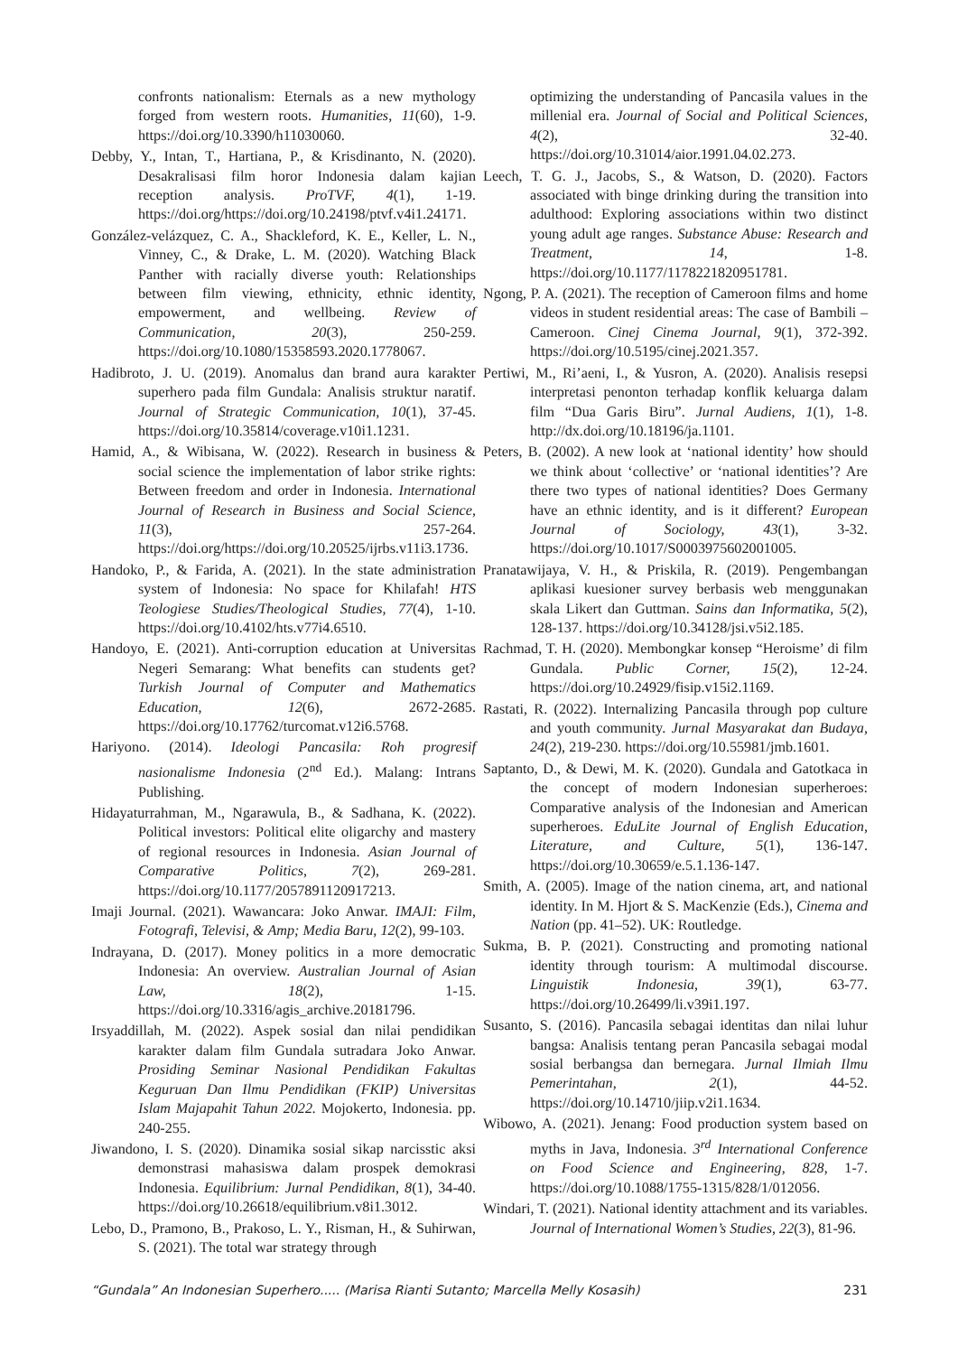confronts nationalism: Eternals as a new mythology forged from western roots. Humanities, 11(60), 1-9. https://doi.org/10.3390/h11030060.
Debby, Y., Intan, T., Hartiana, P., & Krisdinanto, N. (2020). Desakralisasi film horor Indonesia dalam kajian reception analysis. ProTVF, 4(1), 1-19. https://doi.org/https://doi.org/10.24198/ptvf.v4i1.24171.
González-velázquez, C. A., Shackleford, K. E., Keller, L. N., Vinney, C., & Drake, L. M. (2020). Watching Black Panther with racially diverse youth: Relationships between film viewing, ethnicity, ethnic identity, empowerment, and wellbeing. Review of Communication, 20(3), 250-259. https://doi.org/10.1080/15358593.2020.1778067.
Hadibroto, J. U. (2019). Anomalus dan brand aura karakter superhero pada film Gundala: Analisis struktur naratif. Journal of Strategic Communication, 10(1), 37-45. https://doi.org/10.35814/coverage.v10i1.1231.
Hamid, A., & Wibisana, W. (2022). Research in business & social science the implementation of labor strike rights: Between freedom and order in Indonesia. International Journal of Research in Business and Social Science, 11(3), 257-264. https://doi.org/https://doi.org/10.20525/ijrbs.v11i3.1736.
Handoko, P., & Farida, A. (2021). In the state administration system of Indonesia: No space for Khilafah! HTS Teologiese Studies/Theological Studies, 77(4), 1-10. https://doi.org/10.4102/hts.v77i4.6510.
Handoyo, E. (2021). Anti-corruption education at Universitas Negeri Semarang: What benefits can students get? Turkish Journal of Computer and Mathematics Education, 12(6), 2672-2685. https://doi.org/10.17762/turcomat.v12i6.5768.
Hariyono. (2014). Ideologi Pancasila: Roh progresif nasionalisme Indonesia (2<sup>nd</sup> Ed.). Malang: Intrans Publishing.
Hidayaturrahman, M., Ngarawula, B., & Sadhana, K. (2022). Political investors: Political elite oligarchy and mastery of regional resources in Indonesia. Asian Journal of Comparative Politics, 7(2), 269-281. https://doi.org/10.1177/2057891120917213.
Imaji Journal. (2021). Wawancara: Joko Anwar. IMAJI: Film, Fotografi, Televisi, & Amp; Media Baru, 12(2), 99-103.
Indrayana, D. (2017). Money politics in a more democratic Indonesia: An overview. Australian Journal of Asian Law, 18(2), 1-15. https://doi.org/10.3316/agis_archive.20181796.
Irsyaddillah, M. (2022). Aspek sosial dan nilai pendidikan karakter dalam film Gundala sutradara Joko Anwar. Prosiding Seminar Nasional Pendidikan Fakultas Keguruan Dan Ilmu Pendidikan (FKIP) Universitas Islam Majapahit Tahun 2022. Mojokerto, Indonesia. pp. 240-255.
Jiwandono, I. S. (2020). Dinamika sosial sikap narcisstic aksi demonstrasi mahasiswa dalam prospek demokrasi Indonesia. Equilibrium: Jurnal Pendidikan, 8(1), 34-40. https://doi.org/10.26618/equilibrium.v8i1.3012.
Lebo, D., Pramono, B., Prakoso, L. Y., Risman, H., & Suhirwan, S. (2021). The total war strategy through
optimizing the understanding of Pancasila values in the millenial era. Journal of Social and Political Sciences, 4(2), 32-40. https://doi.org/10.31014/aior.1991.04.02.273.
Leech, T. G. J., Jacobs, S., & Watson, D. (2020). Factors associated with binge drinking during the transition into adulthood: Exploring associations within two distinct young adult age ranges. Substance Abuse: Research and Treatment, 14, 1-8. https://doi.org/10.1177/1178221820951781.
Ngong, P. A. (2021). The reception of Cameroon films and home videos in student residential areas: The case of Bambili – Cameroon. Cinej Cinema Journal, 9(1), 372-392. https://doi.org/10.5195/cinej.2021.357.
Pertiwi, M., Ri’aeni, I., & Yusron, A. (2020). Analisis resepsi interpretasi penonton terhadap konflik keluarga dalam film “Dua Garis Biru”. Jurnal Audiens, 1(1), 1-8. http://dx.doi.org/10.18196/ja.1101.
Peters, B. (2002). A new look at ‘national identity’ how should we think about ‘collective’ or ‘national identities’? Are there two types of national identities? Does Germany have an ethnic identity, and is it different? European Journal of Sociology, 43(1), 3-32. https://doi.org/10.1017/S0003975602001005.
Pranatawijaya, V. H., & Priskila, R. (2019). Pengembangan aplikasi kuesioner survey berbasis web menggunakan skala Likert dan Guttman. Sains dan Informatika, 5(2), 128-137. https://doi.org/10.34128/jsi.v5i2.185.
Rachmad, T. H. (2020). Membongkar konsep “Heroisme’ di film Gundala. Public Corner, 15(2), 12-24. https://doi.org/10.24929/fisip.v15i2.1169.
Rastati, R. (2022). Internalizing Pancasila through pop culture and youth community. Jurnal Masyarakat dan Budaya, 24(2), 219-230. https://doi.org/10.55981/jmb.1601.
Saptanto, D., & Dewi, M. K. (2020). Gundala and Gatotkaca in the concept of modern Indonesian superheroes: Comparative analysis of the Indonesian and American superheroes. EduLite Journal of English Education, Literature, and Culture, 5(1), 136-147. https://doi.org/10.30659/e.5.1.136-147.
Smith, A. (2005). Image of the nation cinema, art, and national identity. In M. Hjort & S. MacKenzie (Eds.), Cinema and Nation (pp. 41–52). UK: Routledge.
Sukma, B. P. (2021). Constructing and promoting national identity through tourism: A multimodal discourse. Linguistik Indonesia, 39(1), 63-77. https://doi.org/10.26499/li.v39i1.197.
Susanto, S. (2016). Pancasila sebagai identitas dan nilai luhur bangsa: Analisis tentang peran Pancasila sebagai modal sosial berbangsa dan bernegara. Jurnal Ilmiah Ilmu Pemerintahan, 2(1), 44-52. https://doi.org/10.14710/jiip.v2i1.1634.
Wibowo, A. (2021). Jenang: Food production system based on myths in Java, Indonesia. 3<sup>rd</sup> International Conference on Food Science and Engineering, 828, 1-7. https://doi.org/10.1088/1755-1315/828/1/012056.
Windari, T. (2021). National identity attachment and its variables. Journal of International Women’s Studies, 22(3), 81-96.
“Gundala” An Indonesian Superhero..... (Marisa Rianti Sutanto; Marcella Melly Kosasih) 231